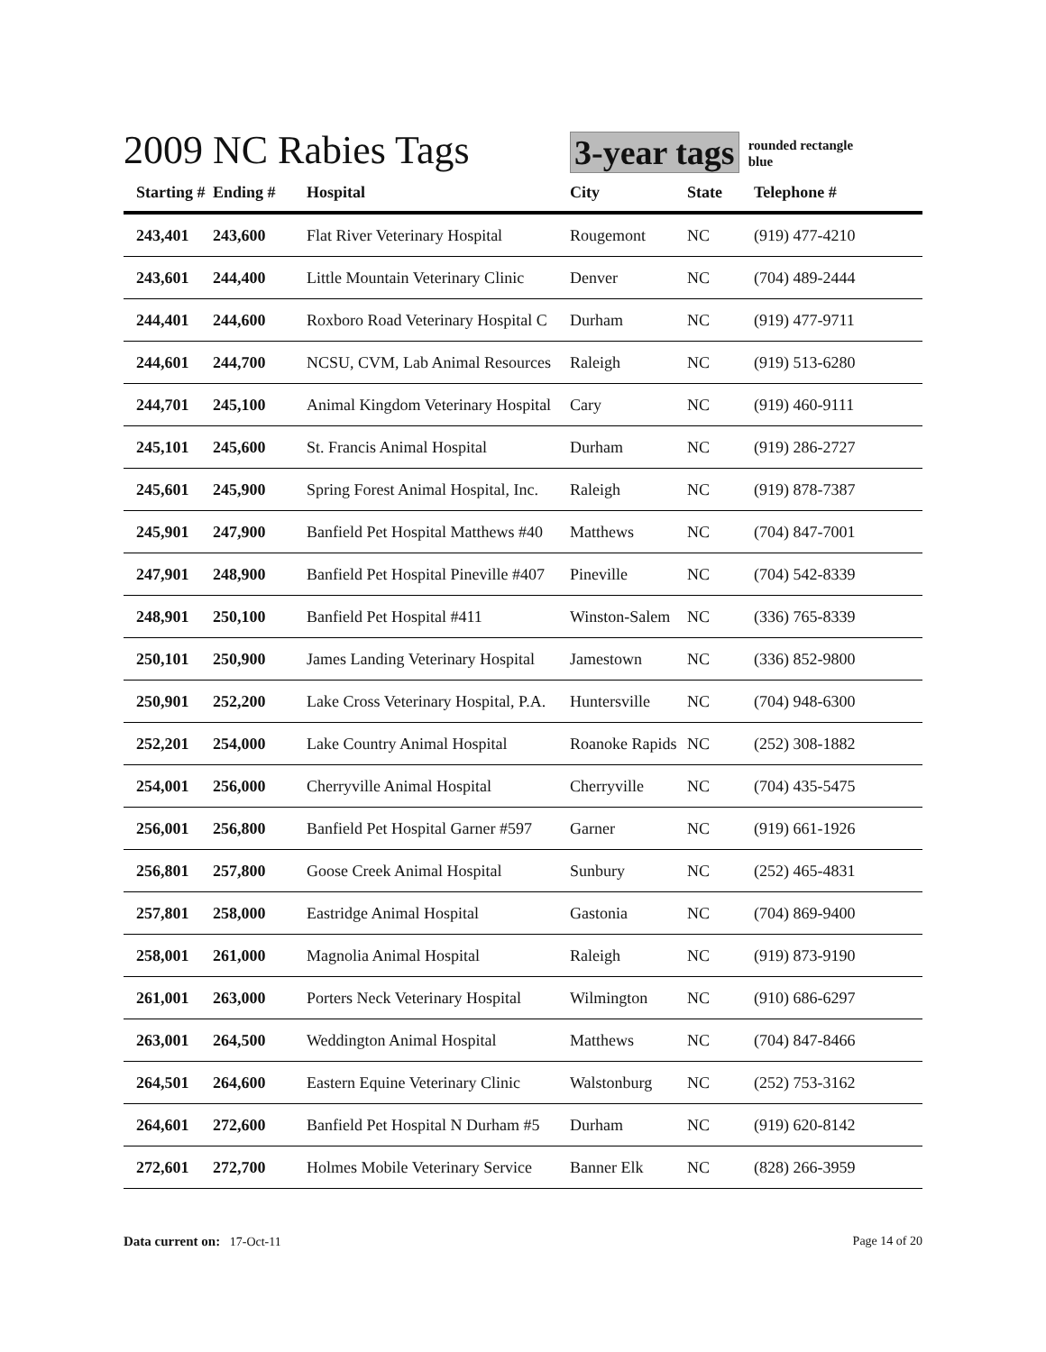2009 NC Rabies Tags
3-year tags
rounded rectangle
blue
| Starting # | Ending # | Hospital | City | State | Telephone # |
| --- | --- | --- | --- | --- | --- |
| 243,401 | 243,600 | Flat River Veterinary Hospital | Rougemont | NC | (919) 477-4210 |
| 243,601 | 244,400 | Little Mountain Veterinary Clinic | Denver | NC | (704) 489-2444 |
| 244,401 | 244,600 | Roxboro Road Veterinary Hospital C | Durham | NC | (919) 477-9711 |
| 244,601 | 244,700 | NCSU, CVM, Lab Animal Resources | Raleigh | NC | (919) 513-6280 |
| 244,701 | 245,100 | Animal Kingdom Veterinary Hospital | Cary | NC | (919) 460-9111 |
| 245,101 | 245,600 | St. Francis Animal Hospital | Durham | NC | (919) 286-2727 |
| 245,601 | 245,900 | Spring Forest Animal Hospital, Inc. | Raleigh | NC | (919) 878-7387 |
| 245,901 | 247,900 | Banfield Pet Hospital Matthews #40 | Matthews | NC | (704) 847-7001 |
| 247,901 | 248,900 | Banfield Pet Hospital Pineville #407 | Pineville | NC | (704) 542-8339 |
| 248,901 | 250,100 | Banfield Pet Hospital #411 | Winston-Salem | NC | (336) 765-8339 |
| 250,101 | 250,900 | James Landing Veterinary Hospital | Jamestown | NC | (336) 852-9800 |
| 250,901 | 252,200 | Lake Cross Veterinary Hospital, P.A. | Huntersville | NC | (704) 948-6300 |
| 252,201 | 254,000 | Lake Country Animal Hospital | Roanoke Rapids | NC | (252) 308-1882 |
| 254,001 | 256,000 | Cherryville Animal Hospital | Cherryville | NC | (704) 435-5475 |
| 256,001 | 256,800 | Banfield Pet Hospital Garner #597 | Garner | NC | (919) 661-1926 |
| 256,801 | 257,800 | Goose Creek Animal Hospital | Sunbury | NC | (252) 465-4831 |
| 257,801 | 258,000 | Eastridge Animal Hospital | Gastonia | NC | (704) 869-9400 |
| 258,001 | 261,000 | Magnolia Animal Hospital | Raleigh | NC | (919) 873-9190 |
| 261,001 | 263,000 | Porters Neck Veterinary Hospital | Wilmington | NC | (910) 686-6297 |
| 263,001 | 264,500 | Weddington Animal Hospital | Matthews | NC | (704) 847-8466 |
| 264,501 | 264,600 | Eastern Equine Veterinary Clinic | Walstonburg | NC | (252) 753-3162 |
| 264,601 | 272,600 | Banfield Pet Hospital N Durham #5 | Durham | NC | (919) 620-8142 |
| 272,601 | 272,700 | Holmes Mobile Veterinary Service | Banner Elk | NC | (828) 266-3959 |
Data current on: 17-Oct-11 Page 14 of 20